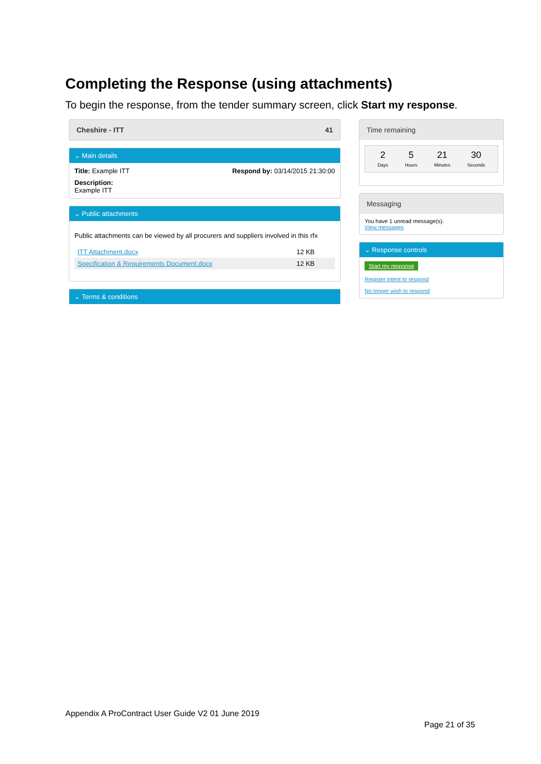Completing the Response (using attachments)
To begin the response, from the tender summary screen, click Start my response.
Cheshire - ITT 41
⌄ Main details
Title: Example ITT Respond by: 03/14/2015 21:30:00
Description:
Example ITT
⌄ Public attachments
Public attachments can be viewed by all procurers and suppliers involved in this rfx
ITT Attachment.docx 12 KB
Specification & Requirements Document.docx 12 KB
⌄ Terms & conditions
Time remaining
2
Days
5
Hours
21
Minutes
30
Seconds
Messaging
You have 1 unread message(s).
View messages
⌄ Response controls
Start my response
Register intent to respond
No longer wish to respond
Appendix A ProContract User Guide V2 01 June 2019
Page 21 of 35